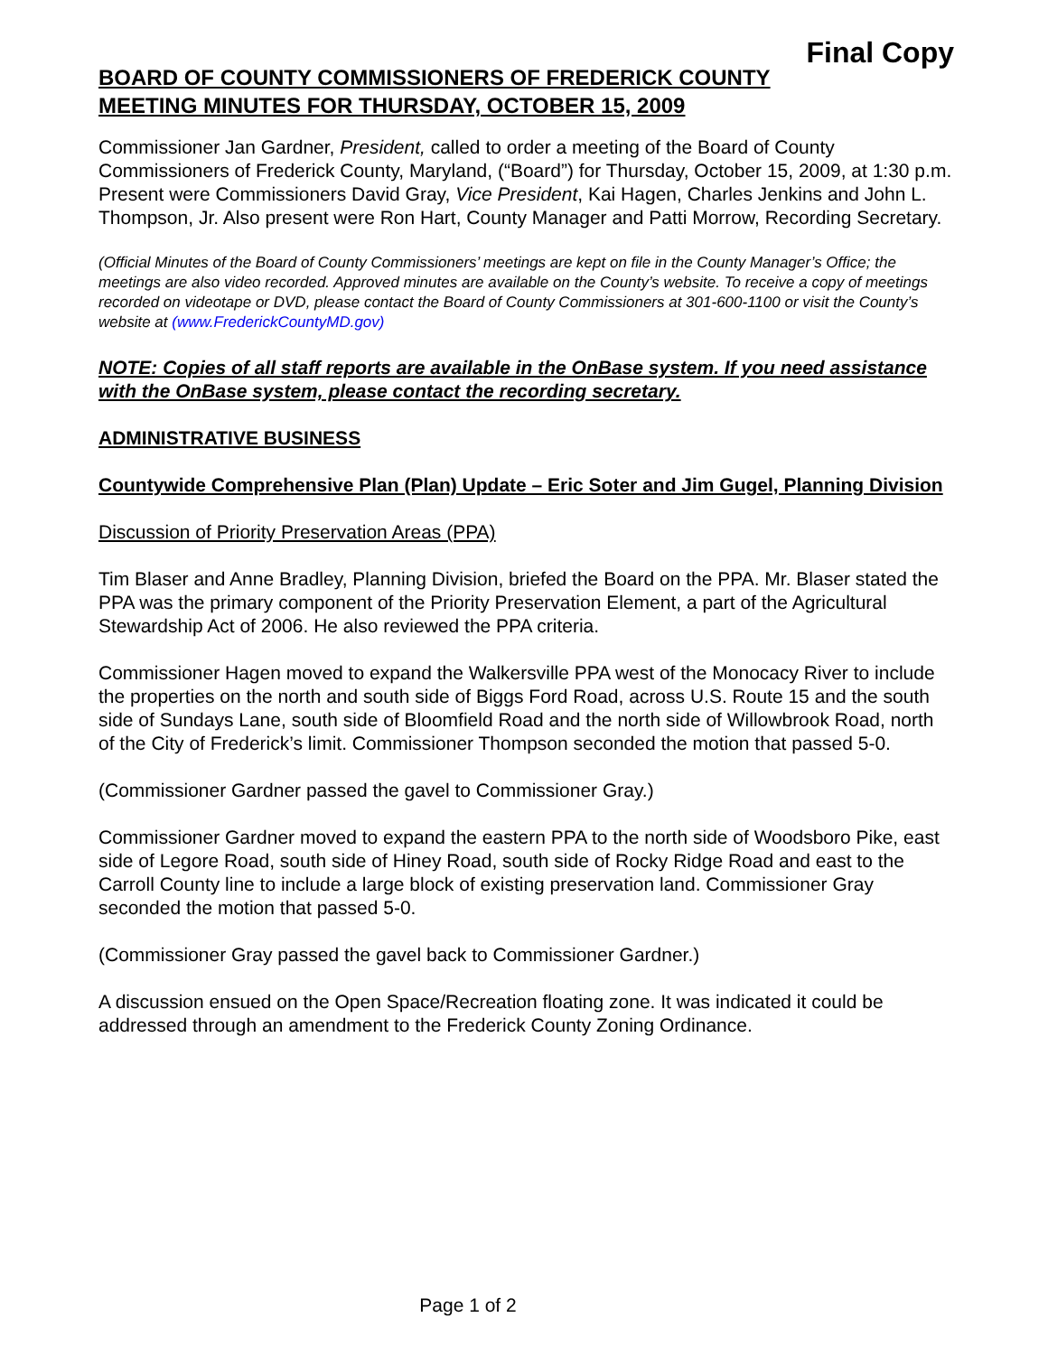Final Copy
BOARD OF COUNTY COMMISSIONERS OF FREDERICK COUNTY
MEETING MINUTES FOR THURSDAY, OCTOBER 15, 2009
Commissioner Jan Gardner, President, called to order a meeting of the Board of County Commissioners of Frederick County, Maryland, (“Board”) for Thursday, October 15, 2009, at 1:30 p.m. Present were Commissioners David Gray, Vice President, Kai Hagen, Charles Jenkins and John L. Thompson, Jr. Also present were Ron Hart, County Manager and Patti Morrow, Recording Secretary.
(Official Minutes of the Board of County Commissioners’ meetings are kept on file in the County Manager’s Office; the meetings are also video recorded. Approved minutes are available on the County’s website. To receive a copy of meetings recorded on videotape or DVD, please contact the Board of County Commissioners at 301-600-1100 or visit the County’s website at (www.FrederickCountyMD.gov)
NOTE: Copies of all staff reports are available in the OnBase system. If you need assistance with the OnBase system, please contact the recording secretary.
ADMINISTRATIVE BUSINESS
Countywide Comprehensive Plan (Plan) Update – Eric Soter and Jim Gugel, Planning Division
Discussion of Priority Preservation Areas (PPA)
Tim Blaser and Anne Bradley, Planning Division, briefed the Board on the PPA. Mr. Blaser stated the PPA was the primary component of the Priority Preservation Element, a part of the Agricultural Stewardship Act of 2006. He also reviewed the PPA criteria.
Commissioner Hagen moved to expand the Walkersville PPA west of the Monocacy River to include the properties on the north and south side of Biggs Ford Road, across U.S. Route 15 and the south side of Sundays Lane, south side of Bloomfield Road and the north side of Willowbrook Road, north of the City of Frederick’s limit. Commissioner Thompson seconded the motion that passed 5-0.
(Commissioner Gardner passed the gavel to Commissioner Gray.)
Commissioner Gardner moved to expand the eastern PPA to the north side of Woodsboro Pike, east side of Legore Road, south side of Hiney Road, south side of Rocky Ridge Road and east to the Carroll County line to include a large block of existing preservation land. Commissioner Gray seconded the motion that passed 5-0.
(Commissioner Gray passed the gavel back to Commissioner Gardner.)
A discussion ensued on the Open Space/Recreation floating zone. It was indicated it could be addressed through an amendment to the Frederick County Zoning Ordinance.
Page 1 of 2